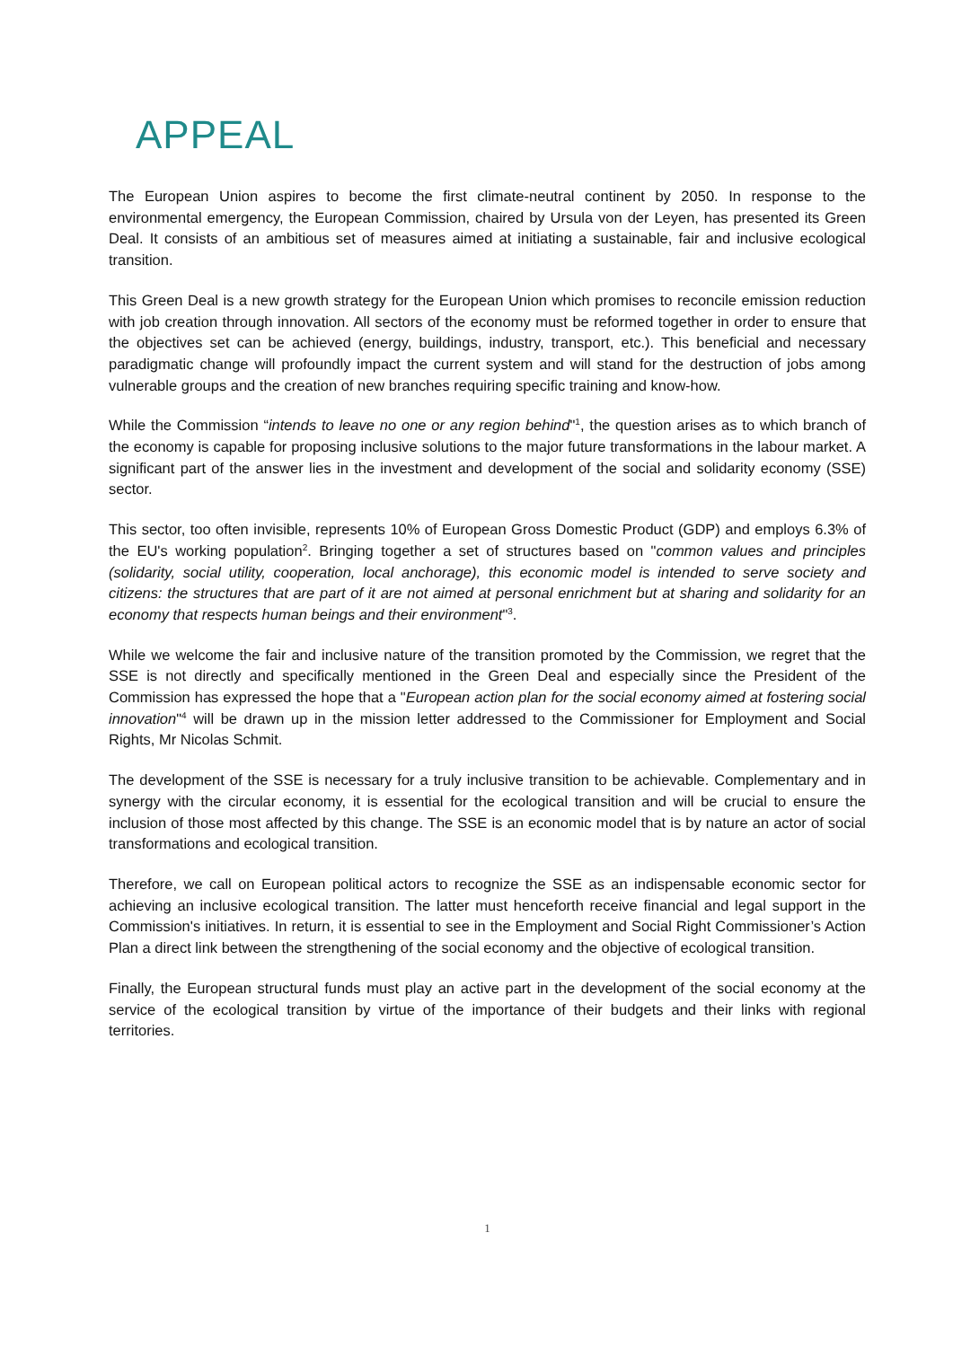APPEAL
The European Union aspires to become the first climate-neutral continent by 2050. In response to the environmental emergency, the European Commission, chaired by Ursula von der Leyen, has presented its Green Deal. It consists of an ambitious set of measures aimed at initiating a sustainable, fair and inclusive ecological transition.
This Green Deal is a new growth strategy for the European Union which promises to reconcile emission reduction with job creation through innovation. All sectors of the economy must be reformed together in order to ensure that the objectives set can be achieved (energy, buildings, industry, transport, etc.). This beneficial and necessary paradigmatic change will profoundly impact the current system and will stand for the destruction of jobs among vulnerable groups and the creation of new branches requiring specific training and know-how.
While the Commission “intends to leave no one or any region behind"<sup>1</sup>, the question arises as to which branch of the economy is capable for proposing inclusive solutions to the major future transformations in the labour market. A significant part of the answer lies in the investment and development of the social and solidarity economy (SSE) sector.
This sector, too often invisible, represents 10% of European Gross Domestic Product (GDP) and employs 6.3% of the EU's working population<sup>2</sup>. Bringing together a set of structures based on "common values and principles (solidarity, social utility, cooperation, local anchorage), this economic model is intended to serve society and citizens: the structures that are part of it are not aimed at personal enrichment but at sharing and solidarity for an economy that respects human beings and their environment"<sup>3</sup>.
While we welcome the fair and inclusive nature of the transition promoted by the Commission, we regret that the SSE is not directly and specifically mentioned in the Green Deal and especially since the President of the Commission has expressed the hope that a "European action plan for the social economy aimed at fostering social innovation"<sup>4</sup> will be drawn up in the mission letter addressed to the Commissioner for Employment and Social Rights, Mr Nicolas Schmit.
The development of the SSE is necessary for a truly inclusive transition to be achievable. Complementary and in synergy with the circular economy, it is essential for the ecological transition and will be crucial to ensure the inclusion of those most affected by this change. The SSE is an economic model that is by nature an actor of social transformations and ecological transition.
Therefore, we call on European political actors to recognize the SSE as an indispensable economic sector for achieving an inclusive ecological transition. The latter must henceforth receive financial and legal support in the Commission's initiatives. In return, it is essential to see in the Employment and Social Right Commissioner’s Action Plan a direct link between the strengthening of the social economy and the objective of ecological transition.
Finally, the European structural funds must play an active part in the development of the social economy at the service of the ecological transition by virtue of the importance of their budgets and their links with regional territories.
1